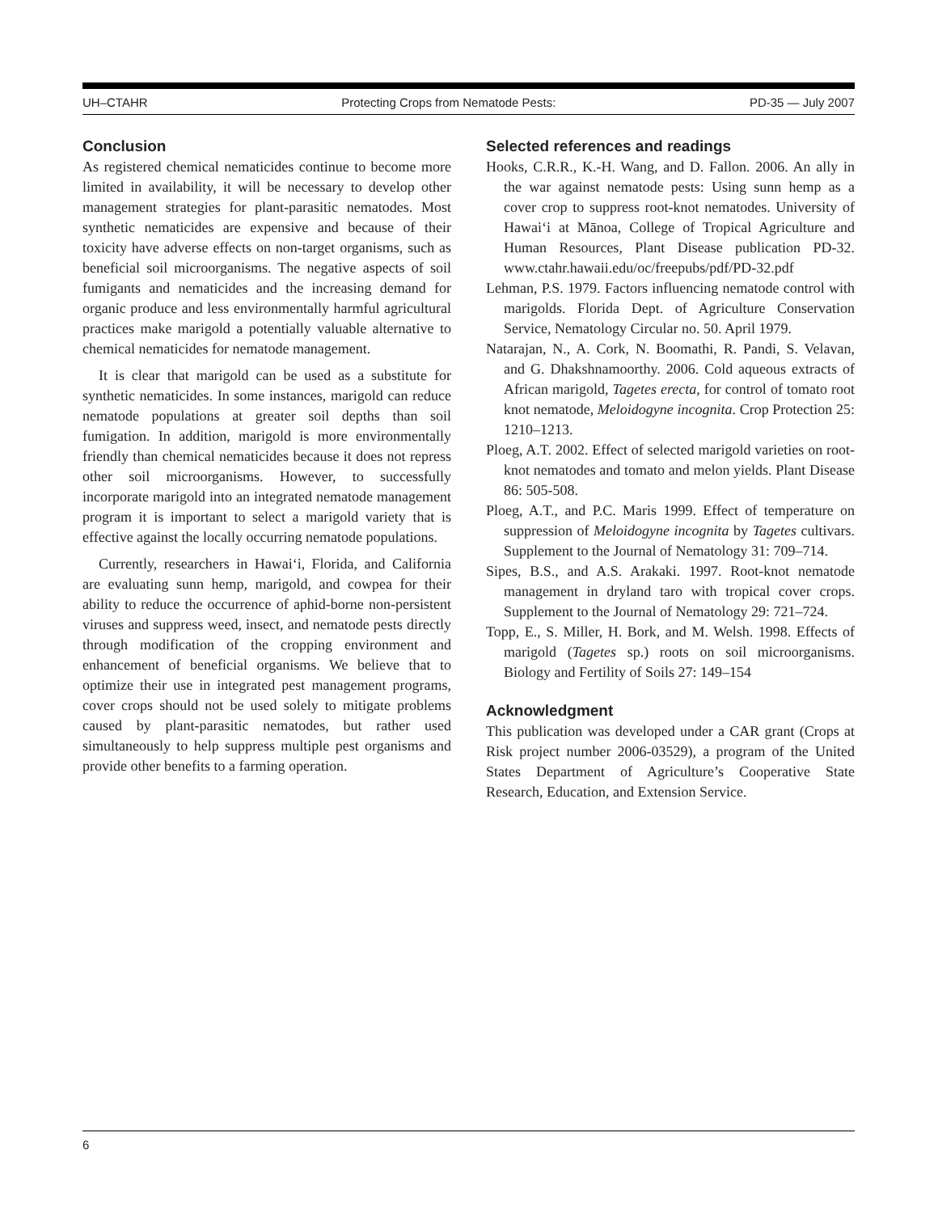UH–CTAHR Protecting Crops from Nematode Pests: PD-35 — July 2007
Conclusion
As registered chemical nematicides continue to become more limited in availability, it will be necessary to develop other management strategies for plant-parasitic nematodes. Most synthetic nematicides are expensive and because of their toxicity have adverse effects on non-target organisms, such as beneficial soil microorganisms. The negative aspects of soil fumigants and nematicides and the increasing demand for organic produce and less environmentally harmful agricultural practices make marigold a potentially valuable alternative to chemical nematicides for nematode management.
It is clear that marigold can be used as a substitute for synthetic nematicides. In some instances, marigold can reduce nematode populations at greater soil depths than soil fumigation. In addition, marigold is more environmentally friendly than chemical nematicides because it does not repress other soil microorganisms. However, to successfully incorporate marigold into an integrated nematode management program it is important to select a marigold variety that is effective against the locally occurring nematode populations.
Currently, researchers in Hawai‘i, Florida, and California are evaluating sunn hemp, marigold, and cowpea for their ability to reduce the occurrence of aphid-borne non-persistent viruses and suppress weed, insect, and nematode pests directly through modification of the cropping environment and enhancement of beneficial organisms. We believe that to optimize their use in integrated pest management programs, cover crops should not be used solely to mitigate problems caused by plant-parasitic nematodes, but rather used simultaneously to help suppress multiple pest organisms and provide other benefits to a farming operation.
Selected references and readings
Hooks, C.R.R., K.-H. Wang, and D. Fallon. 2006. An ally in the war against nematode pests: Using sunn hemp as a cover crop to suppress root-knot nematodes. University of Hawai‘i at Mānoa, College of Tropical Agriculture and Human Resources, Plant Disease publication PD-32. www.ctahr.hawaii.edu/oc/freepubs/pdf/PD-32.pdf
Lehman, P.S. 1979. Factors influencing nematode control with marigolds. Florida Dept. of Agriculture Conservation Service, Nematology Circular no. 50. April 1979.
Natarajan, N., A. Cork, N. Boomathi, R. Pandi, S. Velavan, and G. Dhakshnamoorthy. 2006. Cold aqueous extracts of African marigold, Tagetes erecta, for control of tomato root knot nematode, Meloidogyne incognita. Crop Protection 25: 1210–1213.
Ploeg, A.T. 2002. Effect of selected marigold varieties on root-knot nematodes and tomato and melon yields. Plant Disease 86: 505-508.
Ploeg, A.T., and P.C. Maris 1999. Effect of temperature on suppression of Meloidogyne incognita by Tagetes cultivars. Supplement to the Journal of Nematology 31: 709–714.
Sipes, B.S., and A.S. Arakaki. 1997. Root-knot nematode management in dryland taro with tropical cover crops. Supplement to the Journal of Nematology 29: 721–724.
Topp, E., S. Miller, H. Bork, and M. Welsh. 1998. Effects of marigold (Tagetes sp.) roots on soil microorganisms. Biology and Fertility of Soils 27: 149–154
Acknowledgment
This publication was developed under a CAR grant (Crops at Risk project number 2006-03529), a program of the United States Department of Agriculture’s Cooperative State Research, Education, and Extension Service.
6